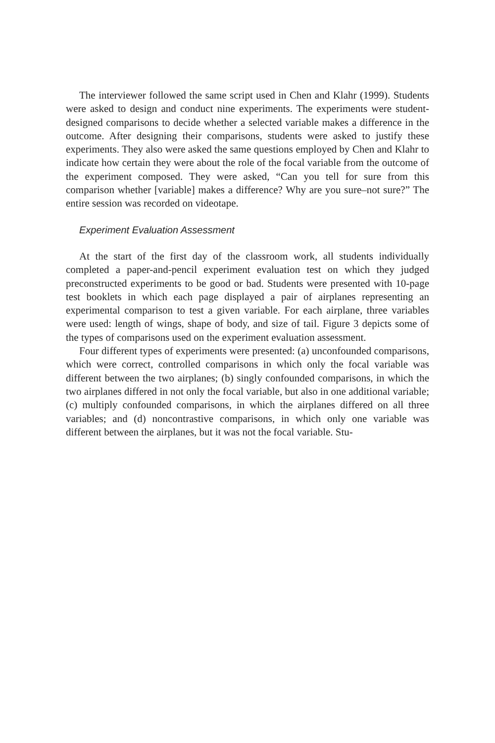The interviewer followed the same script used in Chen and Klahr (1999). Students were asked to design and conduct nine experiments. The experiments were student-designed comparisons to decide whether a selected variable makes a difference in the outcome. After designing their comparisons, students were asked to justify these experiments. They also were asked the same questions employed by Chen and Klahr to indicate how certain they were about the role of the focal variable from the outcome of the experiment composed. They were asked, “Can you tell for sure from this comparison whether [variable] makes a difference? Why are you sure–not sure?” The entire session was recorded on videotape.
Experiment Evaluation Assessment
At the start of the first day of the classroom work, all students individually completed a paper-and-pencil experiment evaluation test on which they judged preconstructed experiments to be good or bad. Students were presented with 10-page test booklets in which each page displayed a pair of airplanes representing an experimental comparison to test a given variable. For each airplane, three variables were used: length of wings, shape of body, and size of tail. Figure 3 depicts some of the types of comparisons used on the experiment evaluation assessment.
Four different types of experiments were presented: (a) unconfounded comparisons, which were correct, controlled comparisons in which only the focal variable was different between the two airplanes; (b) singly confounded comparisons, in which the two airplanes differed in not only the focal variable, but also in one additional variable; (c) multiply confounded comparisons, in which the airplanes differed on all three variables; and (d) noncontrastive comparisons, in which only one variable was different between the airplanes, but it was not the focal variable. Stu-